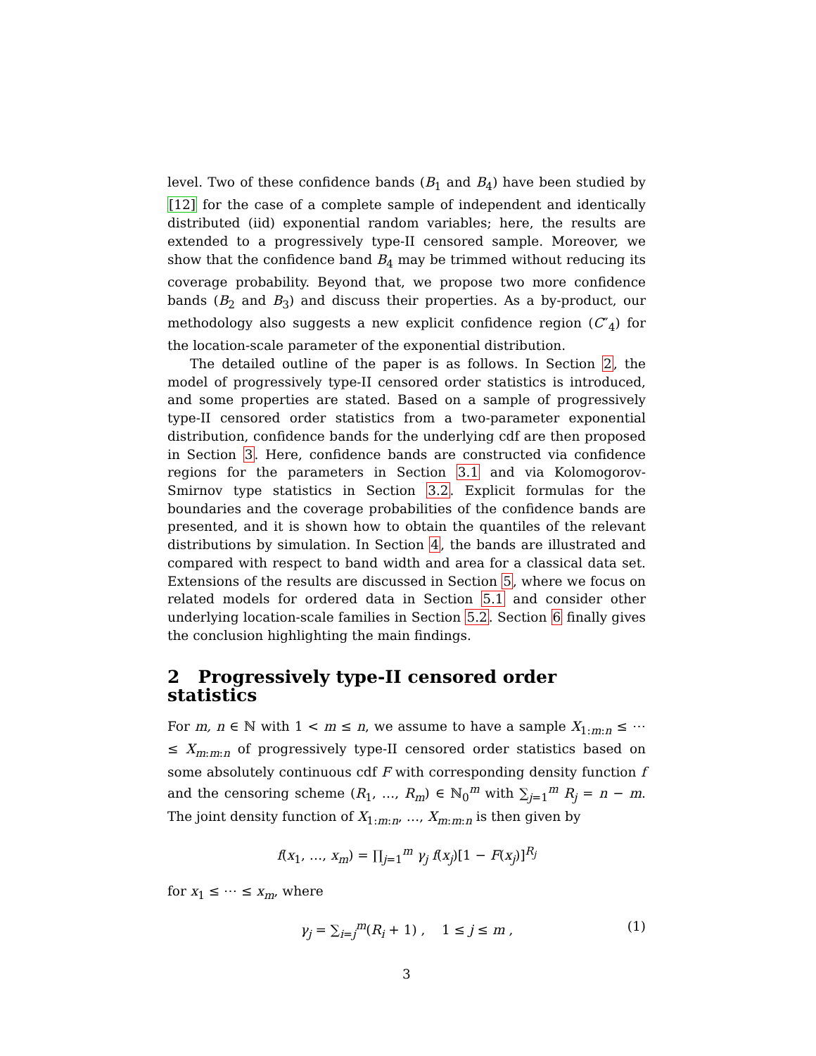level. Two of these confidence bands (B<sub>1</sub> and B<sub>4</sub>) have been studied by [12] for the case of a complete sample of independent and identically distributed (iid) exponential random variables; here, the results are extended to a progressively type-II censored sample. Moreover, we show that the confidence band B<sub>4</sub> may be trimmed without reducing its coverage probability. Beyond that, we propose two more confidence bands (B<sub>2</sub> and B<sub>3</sub>) and discuss their properties. As a by-product, our methodology also suggests a new explicit confidence region (C″<sub>4</sub>) for the location-scale parameter of the exponential distribution.
The detailed outline of the paper is as follows. In Section 2, the model of progressively type-II censored order statistics is introduced, and some properties are stated. Based on a sample of progressively type-II censored order statistics from a two-parameter exponential distribution, confidence bands for the underlying cdf are then proposed in Section 3. Here, confidence bands are constructed via confidence regions for the parameters in Section 3.1 and via Kolomogorov-Smirnov type statistics in Section 3.2. Explicit formulas for the boundaries and the coverage probabilities of the confidence bands are presented, and it is shown how to obtain the quantiles of the relevant distributions by simulation. In Section 4, the bands are illustrated and compared with respect to band width and area for a classical data set. Extensions of the results are discussed in Section 5, where we focus on related models for ordered data in Section 5.1 and consider other underlying location-scale families in Section 5.2. Section 6 finally gives the conclusion highlighting the main findings.
2 Progressively type-II censored order statistics
For m, n ∈ ℕ with 1 < m ≤ n, we assume to have a sample X<sub>1:m:n</sub> ≤ ⋯ ≤ X<sub>m:m:n</sub> of progressively type-II censored order statistics based on some absolutely continuous cdf F with corresponding density function f and the censoring scheme (R<sub>1</sub>, …, R<sub>m</sub>) ∈ ℕ<sub>0</sub><sup>m</sup> with ∑<sub>j=1</sub><sup>m</sup> R<sub>j</sub> = n − m. The joint density function of X<sub>1:m:n</sub>, …, X<sub>m:m:n</sub> is then given by
f(x<sub>1</sub>, …, x<sub>m</sub>) = ∏<sub>j=1</sub><sup>m</sup> γ<sub>j</sub> f(x<sub>j</sub>)[1 − F(x<sub>j</sub>)]<sup>R<sub>j</sub></sup>
for x<sub>1</sub> ≤ ⋯ ≤ x<sub>m</sub>, where
γ<sub>j</sub> = ∑<sub>i=j</sub><sup>m</sup>(R<sub>i</sub> + 1) , 1 ≤ j ≤ m , (1)
3